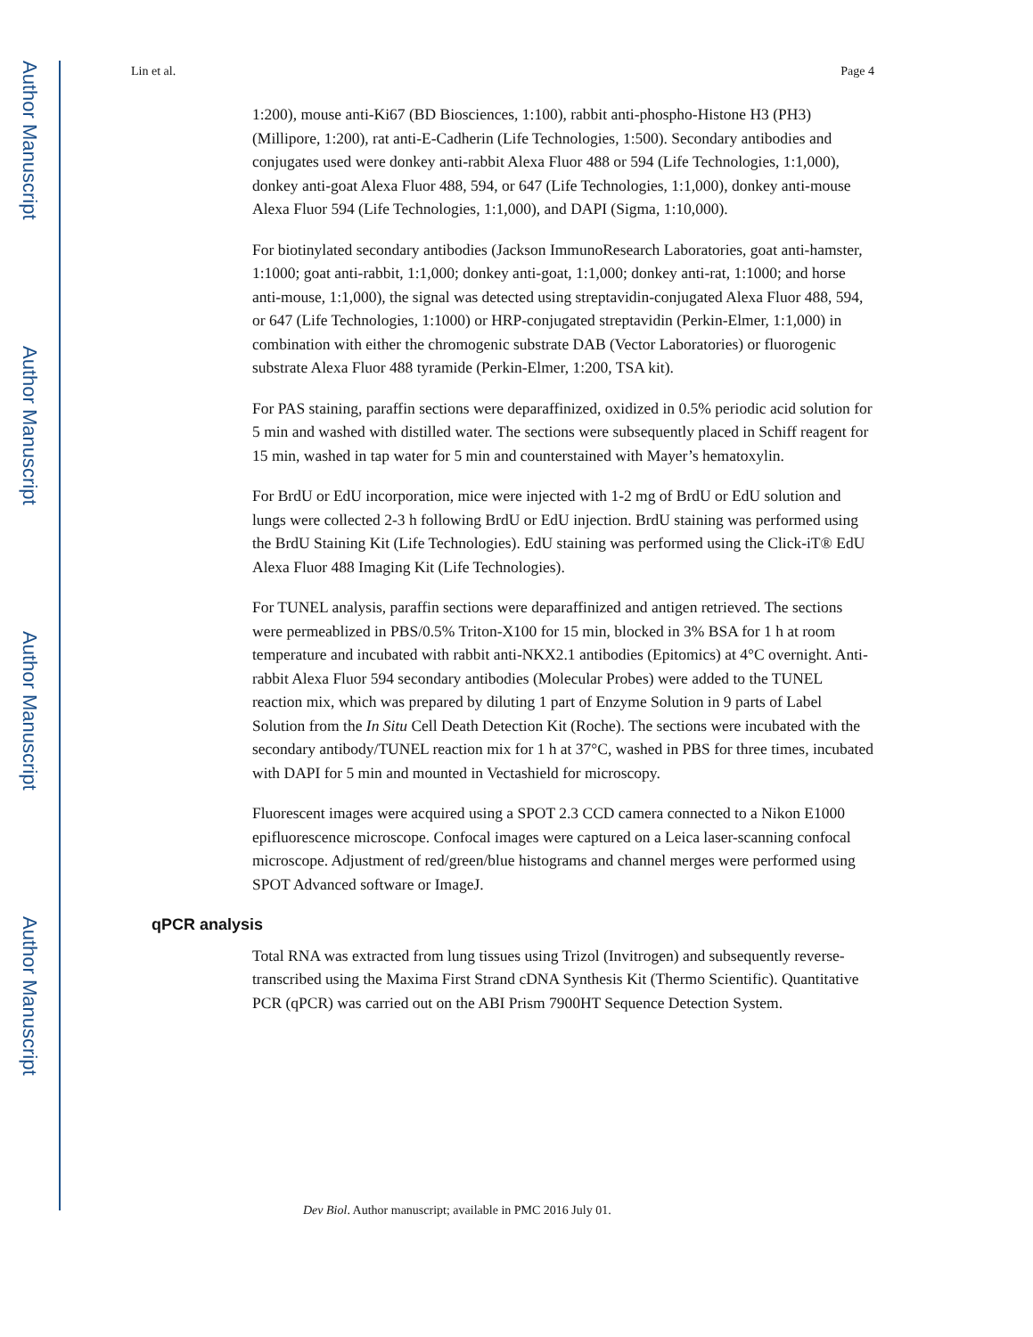Author Manuscript
Author Manuscript
Author Manuscript
Author Manuscript
Lin et al. Page 4
1:200), mouse anti-Ki67 (BD Biosciences, 1:100), rabbit anti-phospho-Histone H3 (PH3) (Millipore, 1:200), rat anti-E-Cadherin (Life Technologies, 1:500). Secondary antibodies and conjugates used were donkey anti-rabbit Alexa Fluor 488 or 594 (Life Technologies, 1:1,000), donkey anti-goat Alexa Fluor 488, 594, or 647 (Life Technologies, 1:1,000), donkey anti-mouse Alexa Fluor 594 (Life Technologies, 1:1,000), and DAPI (Sigma, 1:10,000).
For biotinylated secondary antibodies (Jackson ImmunoResearch Laboratories, goat anti-hamster, 1:1000; goat anti-rabbit, 1:1,000; donkey anti-goat, 1:1,000; donkey anti-rat, 1:1000; and horse anti-mouse, 1:1,000), the signal was detected using streptavidin-conjugated Alexa Fluor 488, 594, or 647 (Life Technologies, 1:1000) or HRP-conjugated streptavidin (Perkin-Elmer, 1:1,000) in combination with either the chromogenic substrate DAB (Vector Laboratories) or fluorogenic substrate Alexa Fluor 488 tyramide (Perkin-Elmer, 1:200, TSA kit).
For PAS staining, paraffin sections were deparaffinized, oxidized in 0.5% periodic acid solution for 5 min and washed with distilled water. The sections were subsequently placed in Schiff reagent for 15 min, washed in tap water for 5 min and counterstained with Mayer’s hematoxylin.
For BrdU or EdU incorporation, mice were injected with 1-2 mg of BrdU or EdU solution and lungs were collected 2-3 h following BrdU or EdU injection. BrdU staining was performed using the BrdU Staining Kit (Life Technologies). EdU staining was performed using the Click-iT® EdU Alexa Fluor 488 Imaging Kit (Life Technologies).
For TUNEL analysis, paraffin sections were deparaffinized and antigen retrieved. The sections were permeablized in PBS/0.5% Triton-X100 for 15 min, blocked in 3% BSA for 1 h at room temperature and incubated with rabbit anti-NKX2.1 antibodies (Epitomics) at 4°C overnight. Anti-rabbit Alexa Fluor 594 secondary antibodies (Molecular Probes) were added to the TUNEL reaction mix, which was prepared by diluting 1 part of Enzyme Solution in 9 parts of Label Solution from the In Situ Cell Death Detection Kit (Roche). The sections were incubated with the secondary antibody/TUNEL reaction mix for 1 h at 37°C, washed in PBS for three times, incubated with DAPI for 5 min and mounted in Vectashield for microscopy.
Fluorescent images were acquired using a SPOT 2.3 CCD camera connected to a Nikon E1000 epifluorescence microscope. Confocal images were captured on a Leica laser-scanning confocal microscope. Adjustment of red/green/blue histograms and channel merges were performed using SPOT Advanced software or ImageJ.
qPCR analysis
Total RNA was extracted from lung tissues using Trizol (Invitrogen) and subsequently reverse-transcribed using the Maxima First Strand cDNA Synthesis Kit (Thermo Scientific). Quantitative PCR (qPCR) was carried out on the ABI Prism 7900HT Sequence Detection System.
Dev Biol. Author manuscript; available in PMC 2016 July 01.